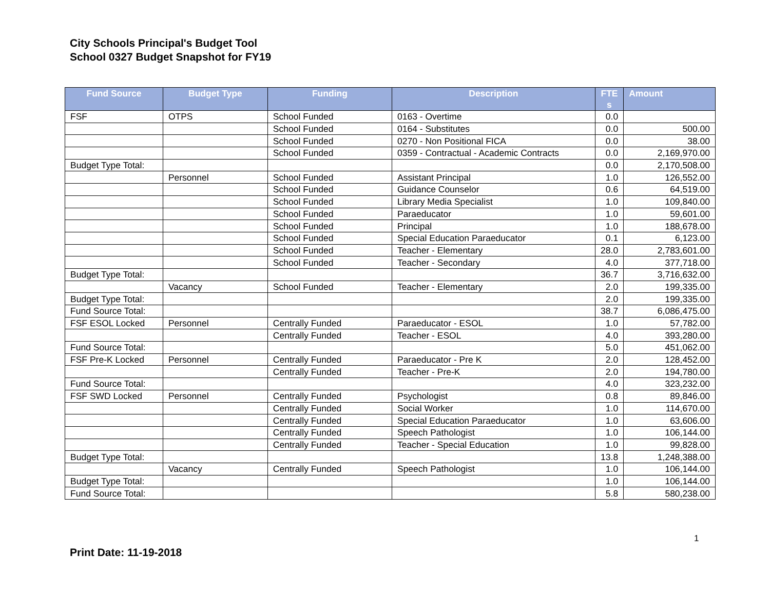City Schools Principal's Budget Tool
School 0327 Budget Snapshot for FY19
| Fund Source | Budget Type | Funding | Description | FTE s | Amount |
| --- | --- | --- | --- | --- | --- |
| FSF | OTPS | School Funded | 0163 - Overtime | 0.0 | |
| | | School Funded | 0164 - Substitutes | 0.0 | 500.00 |
| | | School Funded | 0270 - Non Positional FICA | 0.0 | 38.00 |
| | | School Funded | 0359 - Contractual - Academic Contracts | 0.0 | 2,169,970.00 |
| Budget Type Total: | | | | 0.0 | 2,170,508.00 |
| | Personnel | School Funded | Assistant Principal | 1.0 | 126,552.00 |
| | | School Funded | Guidance Counselor | 0.6 | 64,519.00 |
| | | School Funded | Library Media Specialist | 1.0 | 109,840.00 |
| | | School Funded | Paraeducator | 1.0 | 59,601.00 |
| | | School Funded | Principal | 1.0 | 188,678.00 |
| | | School Funded | Special Education Paraeducator | 0.1 | 6,123.00 |
| | | School Funded | Teacher - Elementary | 28.0 | 2,783,601.00 |
| | | School Funded | Teacher - Secondary | 4.0 | 377,718.00 |
| Budget Type Total: | | | | 36.7 | 3,716,632.00 |
| | Vacancy | School Funded | Teacher - Elementary | 2.0 | 199,335.00 |
| Budget Type Total: | | | | 2.0 | 199,335.00 |
| Fund Source Total: | | | | 38.7 | 6,086,475.00 |
| FSF ESOL Locked | Personnel | Centrally Funded | Paraeducator - ESOL | 1.0 | 57,782.00 |
| | | Centrally Funded | Teacher - ESOL | 4.0 | 393,280.00 |
| Fund Source Total: | | | | 5.0 | 451,062.00 |
| FSF Pre-K Locked | Personnel | Centrally Funded | Paraeducator - Pre K | 2.0 | 128,452.00 |
| | | Centrally Funded | Teacher - Pre-K | 2.0 | 194,780.00 |
| Fund Source Total: | | | | 4.0 | 323,232.00 |
| FSF SWD Locked | Personnel | Centrally Funded | Psychologist | 0.8 | 89,846.00 |
| | | Centrally Funded | Social Worker | 1.0 | 114,670.00 |
| | | Centrally Funded | Special Education Paraeducator | 1.0 | 63,606.00 |
| | | Centrally Funded | Speech Pathologist | 1.0 | 106,144.00 |
| | | Centrally Funded | Teacher - Special Education | 1.0 | 99,828.00 |
| Budget Type Total: | | | | 13.8 | 1,248,388.00 |
| | Vacancy | Centrally Funded | Speech Pathologist | 1.0 | 106,144.00 |
| Budget Type Total: | | | | 1.0 | 106,144.00 |
| Fund Source Total: | | | | 5.8 | 580,238.00 |
1
Print Date: 11-19-2018